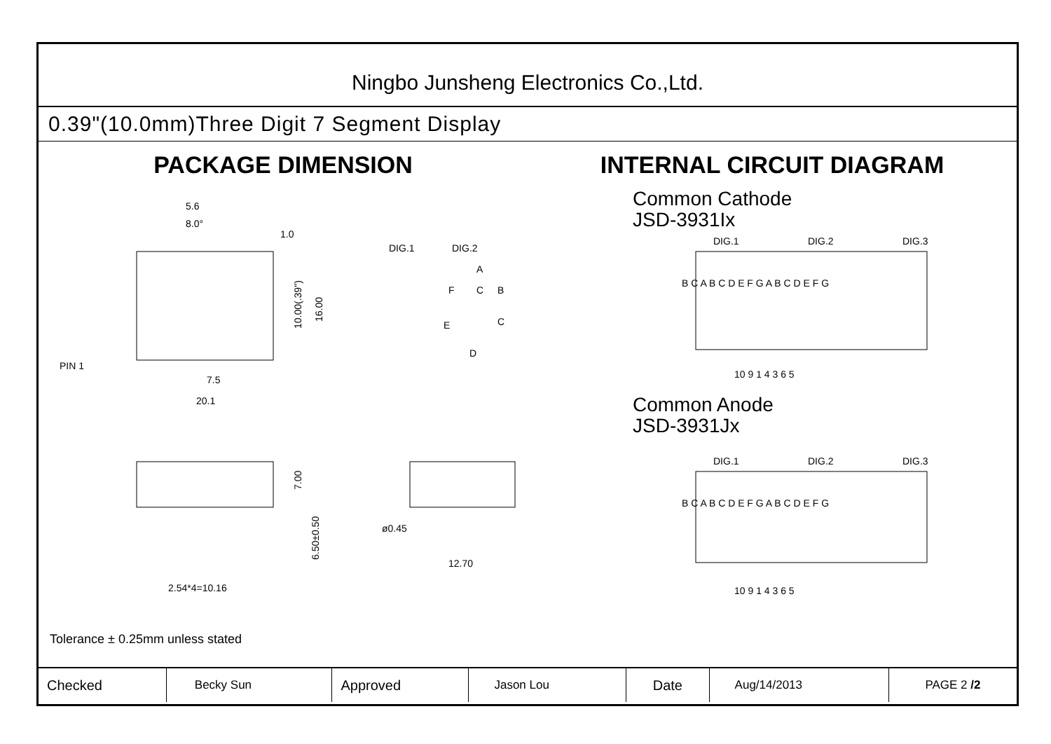Ningbo Junsheng Electronics Co.,Ltd.
0.39"(10.0mm)Three Digit 7 Segment Display
PACKAGE DIMENSION
5.6
8.0°
1.0
DIG.1
DIG.2
A
C
B
F
E
C
D
10.00(.39")
16.00
PIN 1
7.5
20.1
7.00
6.50±0.50
ø0.45
12.70
2.54*4=10.16
INTERNAL CIRCUIT DIAGRAM
Common Cathode
JSD-3931Ix
DIG.1
DIG.2
DIG.3
B C A B C D E F G A B C D E F G
10 9 1 4 3 6 5
Common Anode
JSD-3931Jx
DIG.1
DIG.2
DIG.3
B C A B C D E F G A B C D E F G
10 9 1 4 3 6 5
Tolerance ± 0.25mm unless stated
| Checked | Becky Sun | Approved | Jason Lou | Date | Aug/14/2013 | PAGE 2 /2 |